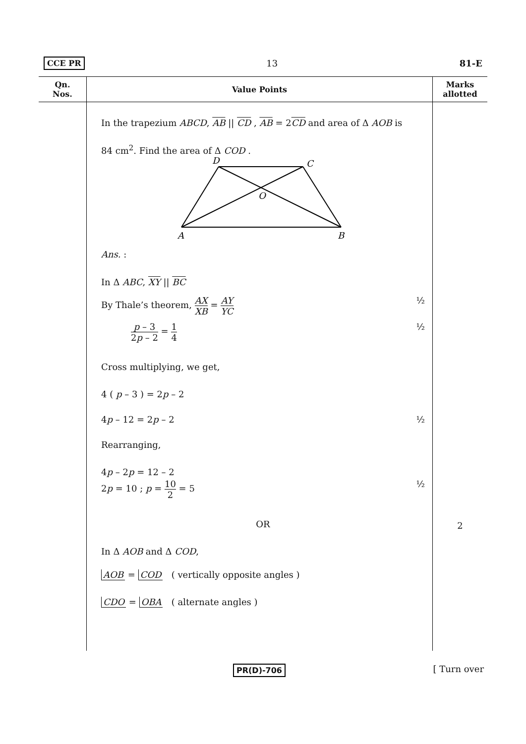CCE PR 13 81-E
| Qn. Nos. | Value Points | Marks allotted |
| --- | --- | --- |
| | In the trapezium ABCD , AB // CD , AB = 2 CD and area of Δ AOB is 84 cm<sup>2</sup>. Find the area of Δ COD . D C O A B Ans. : In Δ ABC , XY // BC By Thale’s theorem, AX XB = AY YC ½ p – 3 2 p – 2 = 1 4 ½ Cross multiplying, we get, 4 ( p – 3 ) = 2 p – 2 4 p – 12 = 2 p – 2 ½ Rearranging, 4 p – 2 p = 12 – 2 2 p = 10 ; p = 10 2 = 5 ½ OR In Δ AOB and Δ COD , AOB = COD ( vertically opposite angles ) CDO = OBA ( alternate angles ) | 2 |
PR(D)-706 [ Turn over